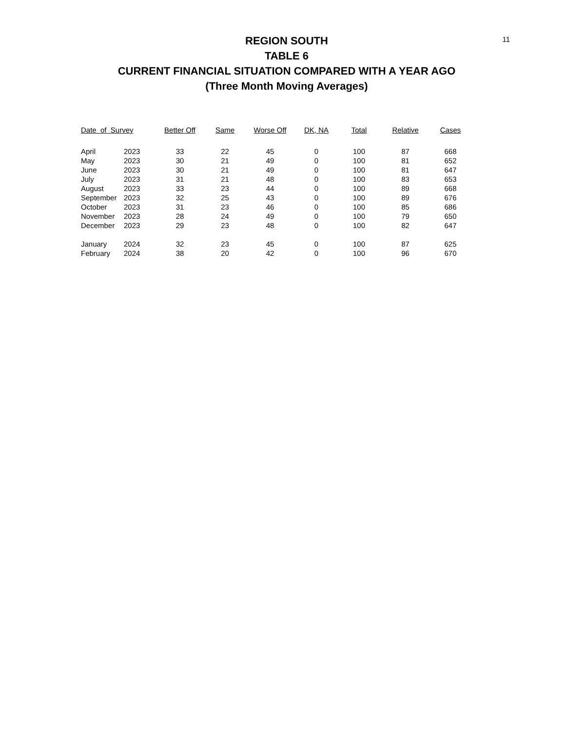11
REGION SOUTH
TABLE 6
CURRENT FINANCIAL SITUATION COMPARED WITH A YEAR AGO
(Three Month Moving Averages)
| Date of Survey | | Better Off | Same | Worse Off | DK, NA | Total | Relative | Cases |
| --- | --- | --- | --- | --- | --- | --- | --- | --- |
| April | 2023 | 33 | 22 | 45 | 0 | 100 | 87 | 668 |
| May | 2023 | 30 | 21 | 49 | 0 | 100 | 81 | 652 |
| June | 2023 | 30 | 21 | 49 | 0 | 100 | 81 | 647 |
| July | 2023 | 31 | 21 | 48 | 0 | 100 | 83 | 653 |
| August | 2023 | 33 | 23 | 44 | 0 | 100 | 89 | 668 |
| September | 2023 | 32 | 25 | 43 | 0 | 100 | 89 | 676 |
| October | 2023 | 31 | 23 | 46 | 0 | 100 | 85 | 686 |
| November | 2023 | 28 | 24 | 49 | 0 | 100 | 79 | 650 |
| December | 2023 | 29 | 23 | 48 | 0 | 100 | 82 | 647 |
| January | 2024 | 32 | 23 | 45 | 0 | 100 | 87 | 625 |
| February | 2024 | 38 | 20 | 42 | 0 | 100 | 96 | 670 |